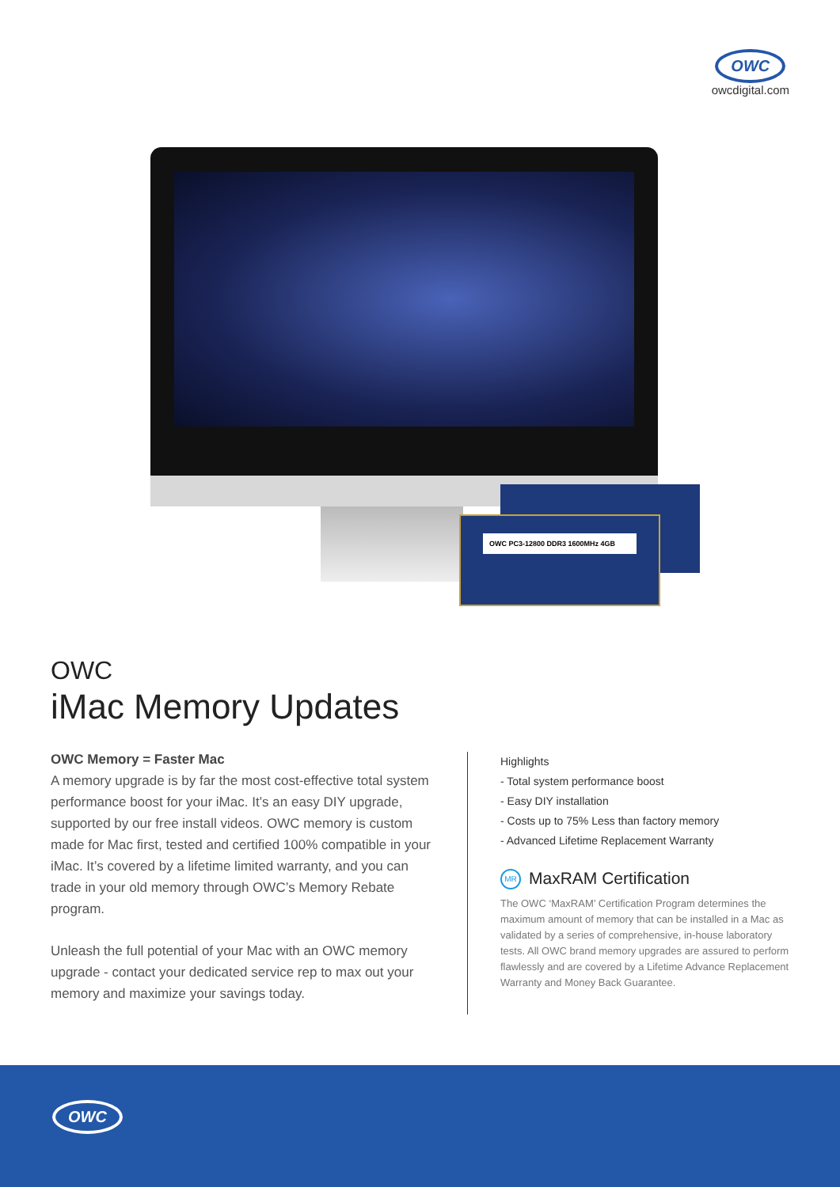OWC
owcdigital.com
OWC PC3-12800 DDR3 1600MHz 4GB
OWC
iMac Memory Updates
OWC Memory = Faster Mac
A memory upgrade is by far the most cost-effective total system performance boost for your iMac. It’s an easy DIY upgrade, supported by our free install videos. OWC memory is custom made for Mac first, tested and certified 100% compatible in your iMac. It’s covered by a lifetime limited warranty, and you can trade in your old memory through OWC’s Memory Rebate program.
Unleash the full potential of your Mac with an OWC memory upgrade - contact your dedicated service rep to max out your memory and maximize your savings today.
Highlights
- Total system performance boost
- Easy DIY installation
- Costs up to 75% Less than factory memory
- Advanced Lifetime Replacement Warranty
MR MaxRAM Certification
The OWC ‘MaxRAM’ Certification Program determines the maximum amount of memory that can be installed in a Mac as validated by a series of comprehensive, in-house laboratory tests. All OWC brand memory upgrades are assured to perform flawlessly and are covered by a Lifetime Advance Replacement Warranty and Money Back Guarantee.
OWC